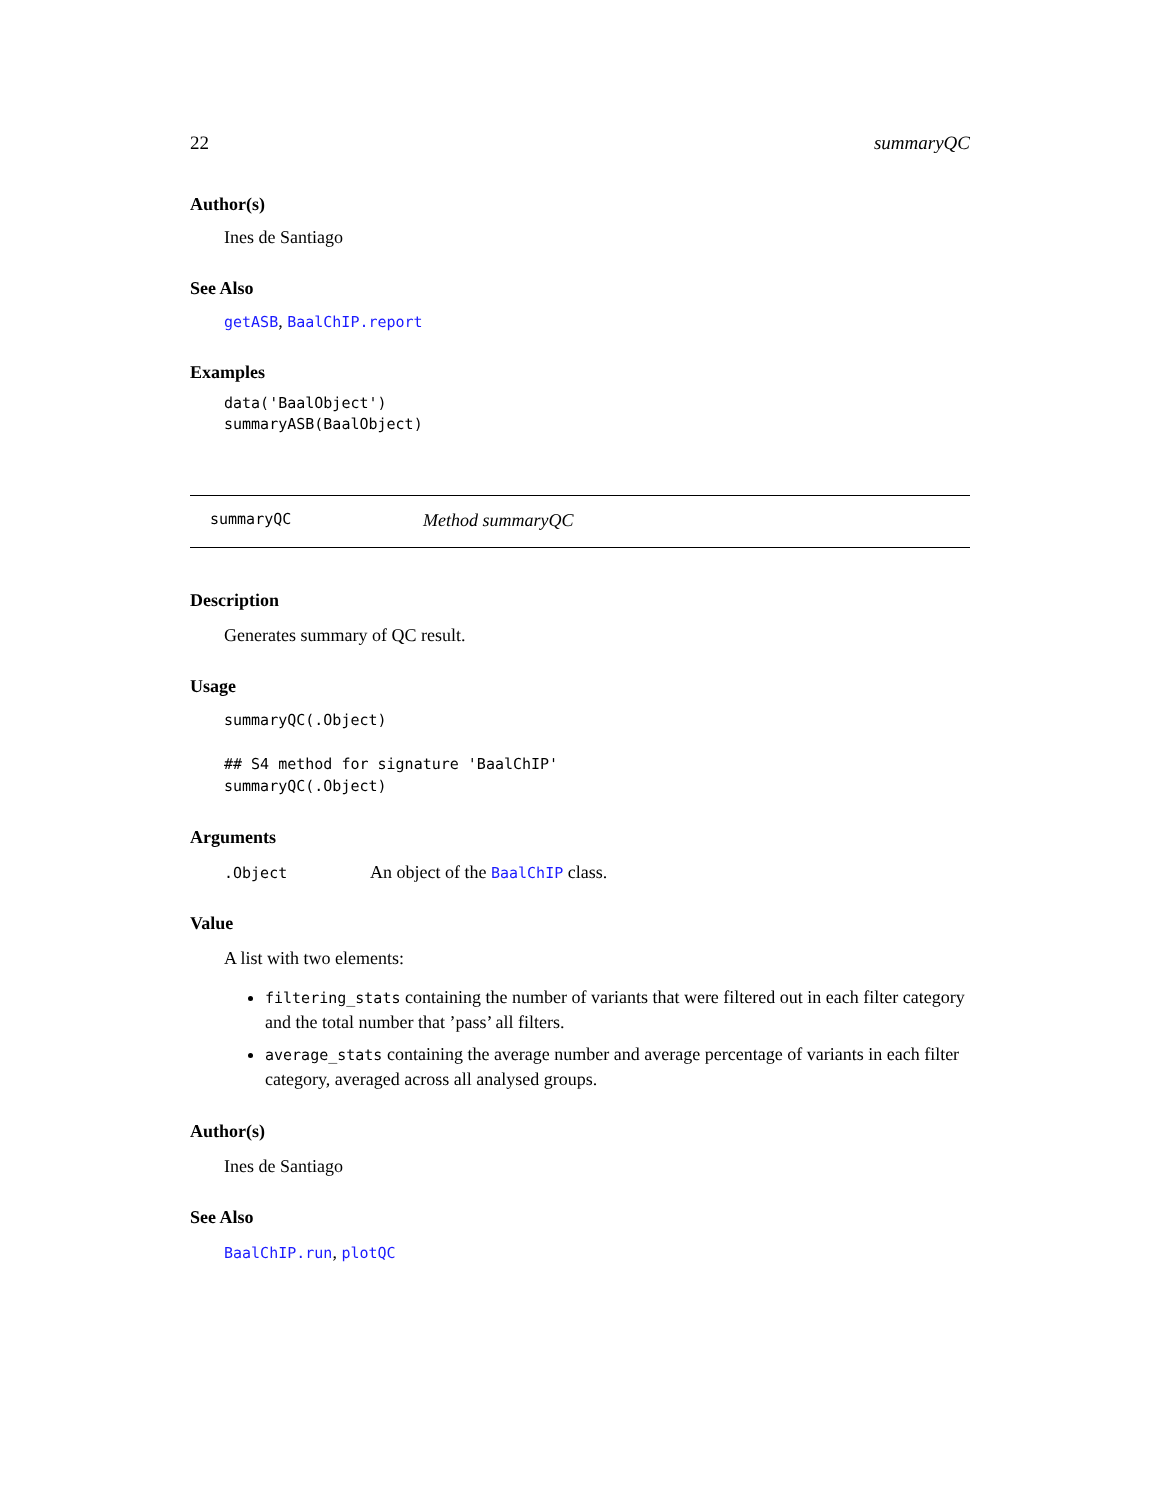22 summaryQC
Author(s)
Ines de Santiago
See Also
getASB, BaalChIP.report
Examples
data('BaalObject')
summaryASB(BaalObject)
summaryQC Method summaryQC
Description
Generates summary of QC result.
Usage
summaryQC(.Object)

## S4 method for signature 'BaalChIP'
summaryQC(.Object)
Arguments
.Object An object of the BaalChIP class.
Value
A list with two elements:
filtering_stats containing the number of variants that were filtered out in each filter category and the total number that ’pass’ all filters.
average_stats containing the average number and average percentage of variants in each filter category, averaged across all analysed groups.
Author(s)
Ines de Santiago
See Also
BaalChIP.run, plotQC